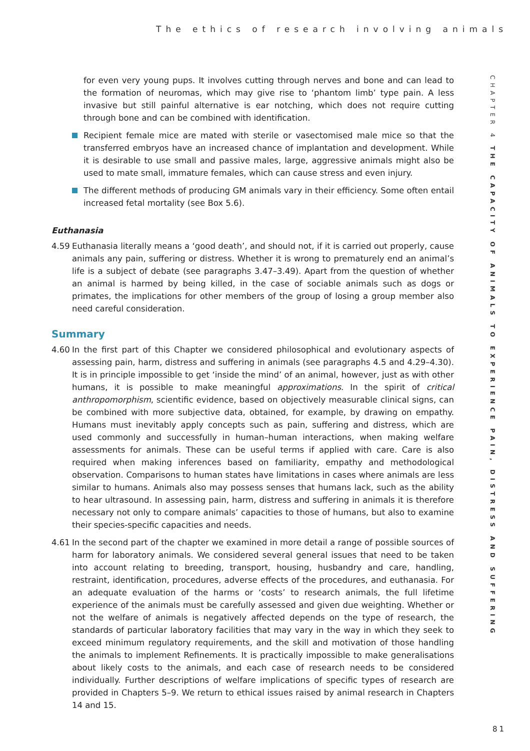The ethics of research involving animals
CHAPTER 4 THE CAPACITY OF ANIMALS TO EXPERIENCE PAIN, DISTRESS AND SUFFERING
for even very young pups. It involves cutting through nerves and bone and can lead to the formation of neuromas, which may give rise to ‘phantom limb’ type pain. A less invasive but still painful alternative is ear notching, which does not require cutting through bone and can be combined with identification.
Recipient female mice are mated with sterile or vasectomised male mice so that the transferred embryos have an increased chance of implantation and development. While it is desirable to use small and passive males, large, aggressive animals might also be used to mate small, immature females, which can cause stress and even injury.
The different methods of producing GM animals vary in their efficiency. Some often entail increased fetal mortality (see Box 5.6).
Euthanasia
4.59 Euthanasia literally means a ‘good death’, and should not, if it is carried out properly, cause animals any pain, suffering or distress. Whether it is wrong to prematurely end an animal’s life is a subject of debate (see paragraphs 3.47–3.49). Apart from the question of whether an animal is harmed by being killed, in the case of sociable animals such as dogs or primates, the implications for other members of the group of losing a group member also need careful consideration.
Summary
4.60 In the first part of this Chapter we considered philosophical and evolutionary aspects of assessing pain, harm, distress and suffering in animals (see paragraphs 4.5 and 4.29–4.30). It is in principle impossible to get ‘inside the mind’ of an animal, however, just as with other humans, it is possible to make meaningful approximations. In the spirit of critical anthropomorphism, scientific evidence, based on objectively measurable clinical signs, can be combined with more subjective data, obtained, for example, by drawing on empathy. Humans must inevitably apply concepts such as pain, suffering and distress, which are used commonly and successfully in human–human interactions, when making welfare assessments for animals. These can be useful terms if applied with care. Care is also required when making inferences based on familiarity, empathy and methodological observation. Comparisons to human states have limitations in cases where animals are less similar to humans. Animals also may possess senses that humans lack, such as the ability to hear ultrasound. In assessing pain, harm, distress and suffering in animals it is therefore necessary not only to compare animals’ capacities to those of humans, but also to examine their species-specific capacities and needs.
4.61 In the second part of the chapter we examined in more detail a range of possible sources of harm for laboratory animals. We considered several general issues that need to be taken into account relating to breeding, transport, housing, husbandry and care, handling, restraint, identification, procedures, adverse effects of the procedures, and euthanasia. For an adequate evaluation of the harms or ‘costs’ to research animals, the full lifetime experience of the animals must be carefully assessed and given due weighting. Whether or not the welfare of animals is negatively affected depends on the type of research, the standards of particular laboratory facilities that may vary in the way in which they seek to exceed minimum regulatory requirements, and the skill and motivation of those handling the animals to implement Refinements. It is practically impossible to make generalisations about likely costs to the animals, and each case of research needs to be considered individually. Further descriptions of welfare implications of specific types of research are provided in Chapters 5–9. We return to ethical issues raised by animal research in Chapters 14 and 15.
81